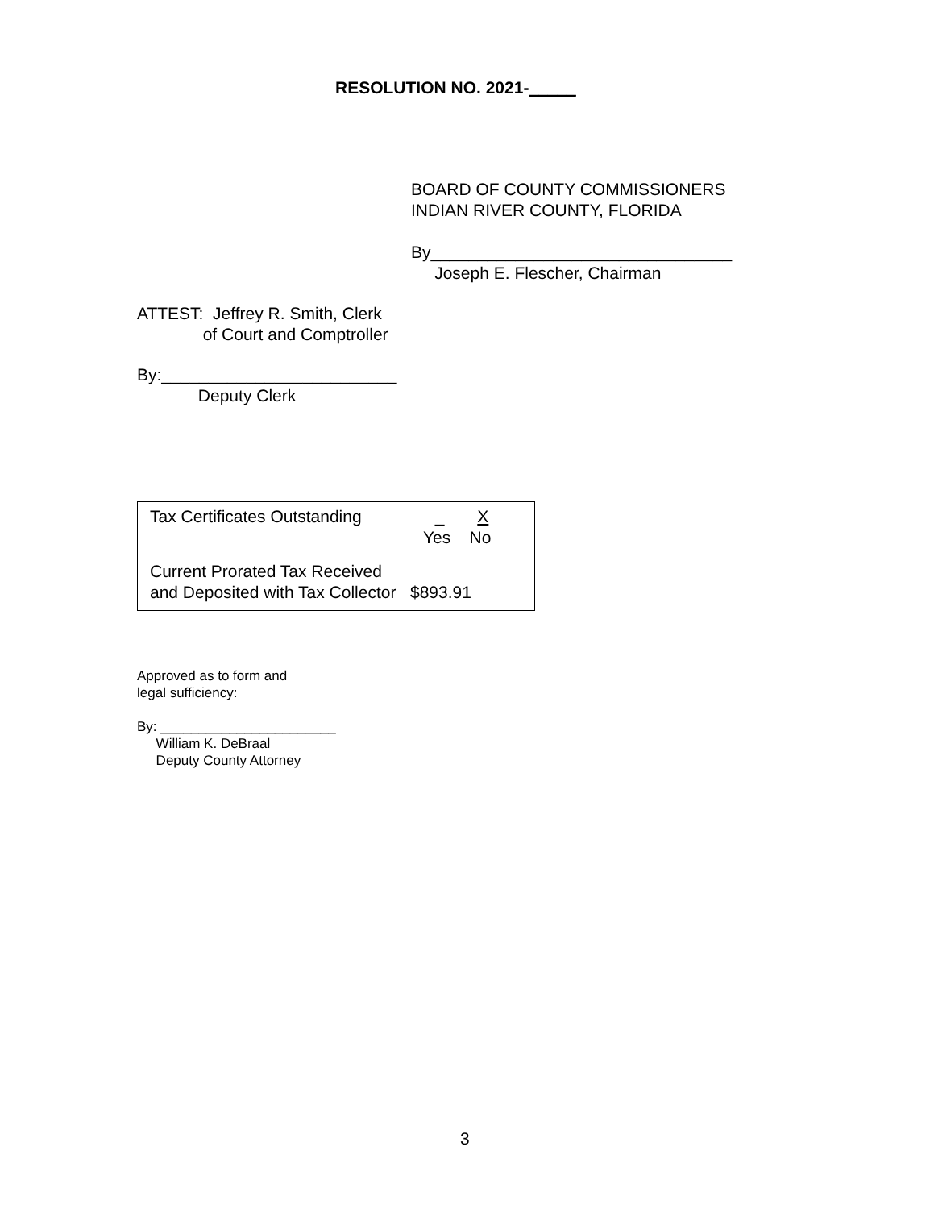RESOLUTION NO. 2021-_____
BOARD OF COUNTY COMMISSIONERS INDIAN RIVER COUNTY, FLORIDA
By________________________________ Joseph E. Flescher, Chairman
ATTEST: Jeffrey R. Smith, Clerk of Court and Comptroller
By:_________________________ Deputy Clerk
Tax Certificates Outstanding
_ X Yes No
Current Prorated Tax Received and Deposited with Tax Collector $893.91
Approved as to form and legal sufficiency:
By: _______________________ William K. DeBraal Deputy County Attorney
3